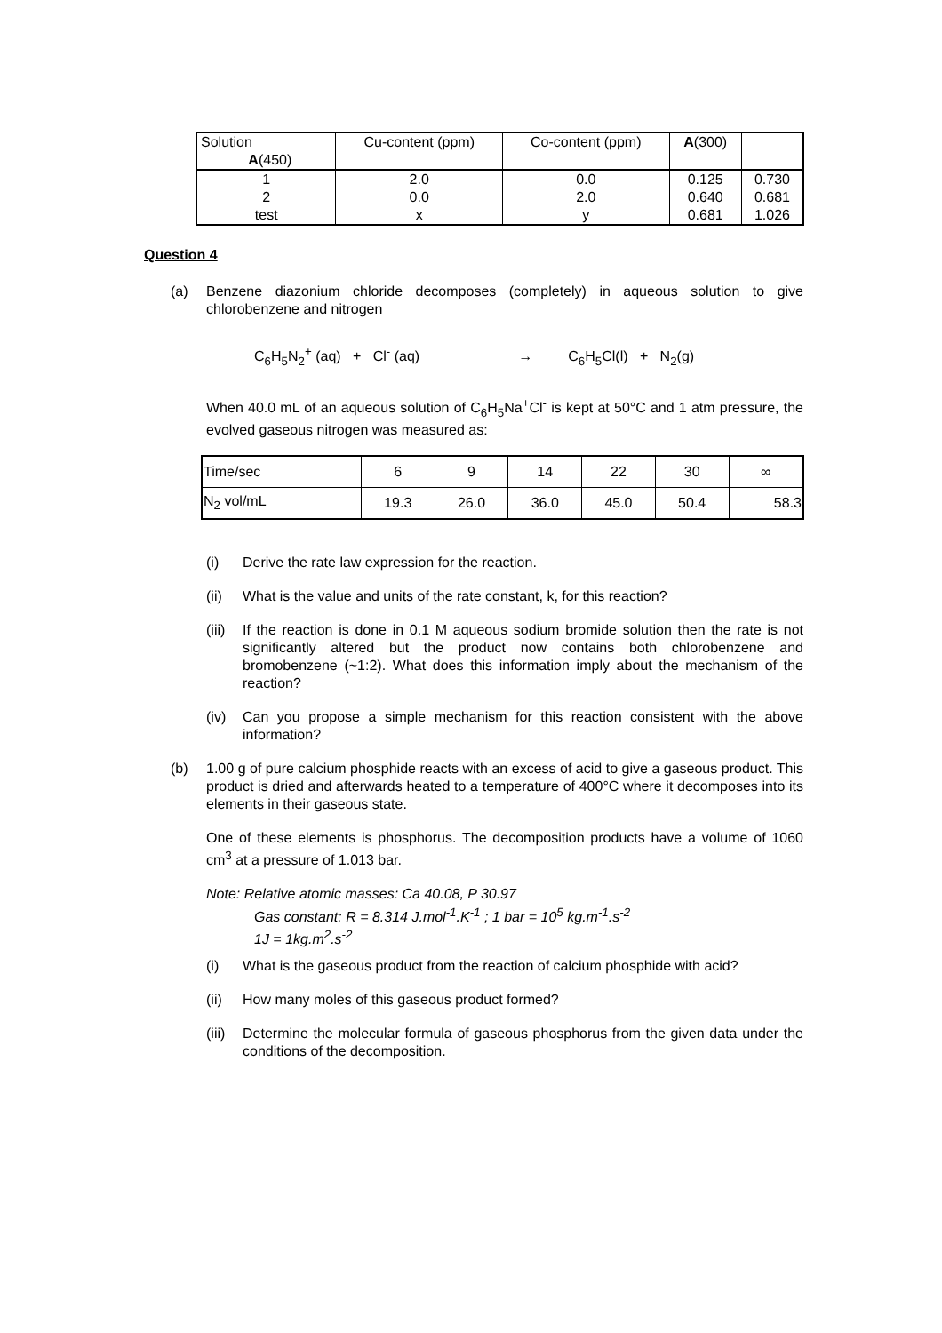| Solution A (450) | Cu-content (ppm) | Co-content (ppm) | A (300) | |
| 1 2 test | 2.0 0.0 x | 0.0 2.0 y | 0.125 0.640 0.681 | 0.730 0.681 1.026 |
Question 4
(a) Benzene diazonium chloride decomposes (completely) in aqueous solution to give chlorobenzene and nitrogen
C<sub>6</sub>H<sub>5</sub>N<sub>2</sub><sup>+</sup> (aq) + Cl<sup>-</sup> (aq) → C<sub>6</sub>H<sub>5</sub>Cl(l) + N<sub>2</sub>(g)
When 40.0 mL of an aqueous solution of C<sub>6</sub>H<sub>5</sub>Na<sup>+</sup>Cl<sup>-</sup> is kept at 50°C and 1 atm pressure, the evolved gaseous nitrogen was measured as:
| Time/sec | 6 | 9 | 14 | 22 | 30 | ∞ |
| N<sub>2</sub> vol/mL | 19.3 | 26.0 | 36.0 | 45.0 | 50.4 | 58.3 |
(i) Derive the rate law expression for the reaction.
(ii) What is the value and units of the rate constant, k, for this reaction?
(iii)
If the reaction is done in 0.1 M aqueous sodium bromide solution then the rate is not significantly altered but the product now contains both chlorobenzene and bromobenzene (~1:2). What does this information imply about the mechanism of the reaction?
(iv) Can you propose a simple mechanism for this reaction consistent with the above information?
(b) 1.00 g of pure calcium phosphide reacts with an excess of acid to give a gaseous product. This product is dried and afterwards heated to a temperature of 400°C where it decomposes into its elements in their gaseous state.
One of these elements is phosphorus. The decomposition products have a volume of 1060 cm<sup>3</sup> at a pressure of 1.013 bar.
Note: Relative atomic masses: Ca 40.08, P 30.97
Gas constant: R = 8.314 J.mol<sup>-1</sup>.K<sup>-1</sup> ; 1 bar = 10<sup>5</sup> kg.m<sup>-1</sup>.s<sup>-2</sup>
1J = 1kg.m<sup>2</sup>.s<sup>-2</sup>
(i) What is the gaseous product from the reaction of calcium phosphide with acid?
(ii) How many moles of this gaseous product formed?
(iii)
Determine the molecular formula of gaseous phosphorus from the given data under the conditions of the decomposition.